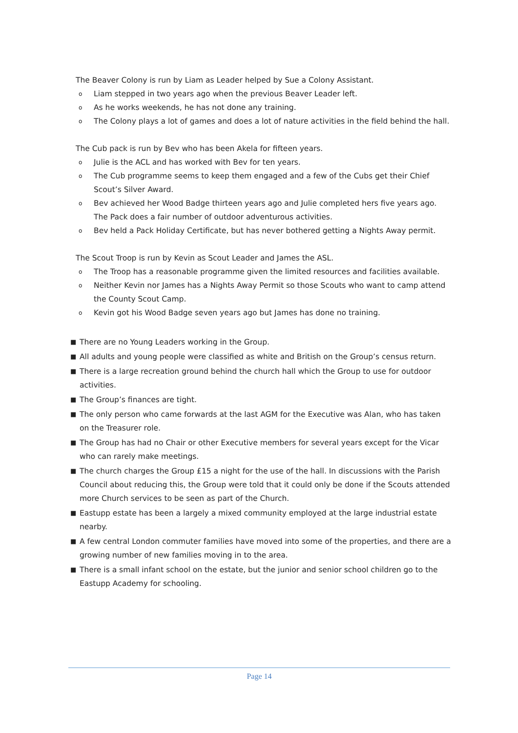The Beaver Colony is run by Liam as Leader helped by Sue a Colony Assistant.
o Liam stepped in two years ago when the previous Beaver Leader left.
o As he works weekends, he has not done any training.
o The Colony plays a lot of games and does a lot of nature activities in the field behind the hall.
The Cub pack is run by Bev who has been Akela for fifteen years.
o Julie is the ACL and has worked with Bev for ten years.
o The Cub programme seems to keep them engaged and a few of the Cubs get their Chief Scout’s Silver Award.
o Bev achieved her Wood Badge thirteen years ago and Julie completed hers five years ago. The Pack does a fair number of outdoor adventurous activities.
o Bev held a Pack Holiday Certificate, but has never bothered getting a Nights Away permit.
The Scout Troop is run by Kevin as Scout Leader and James the ASL.
o The Troop has a reasonable programme given the limited resources and facilities available.
o Neither Kevin nor James has a Nights Away Permit so those Scouts who want to camp attend the County Scout Camp.
o Kevin got his Wood Badge seven years ago but James has done no training.
■ There are no Young Leaders working in the Group.
■ All adults and young people were classified as white and British on the Group’s census return.
■ There is a large recreation ground behind the church hall which the Group to use for outdoor activities.
■ The Group’s finances are tight.
■ The only person who came forwards at the last AGM for the Executive was Alan, who has taken on the Treasurer role.
■ The Group has had no Chair or other Executive members for several years except for the Vicar who can rarely make meetings.
■ The church charges the Group £15 a night for the use of the hall. In discussions with the Parish Council about reducing this, the Group were told that it could only be done if the Scouts attended more Church services to be seen as part of the Church.
■ Eastupp estate has been a largely a mixed community employed at the large industrial estate nearby.
■ A few central London commuter families have moved into some of the properties, and there are a growing number of new families moving in to the area.
■ There is a small infant school on the estate, but the junior and senior school children go to the Eastupp Academy for schooling.
Page 14